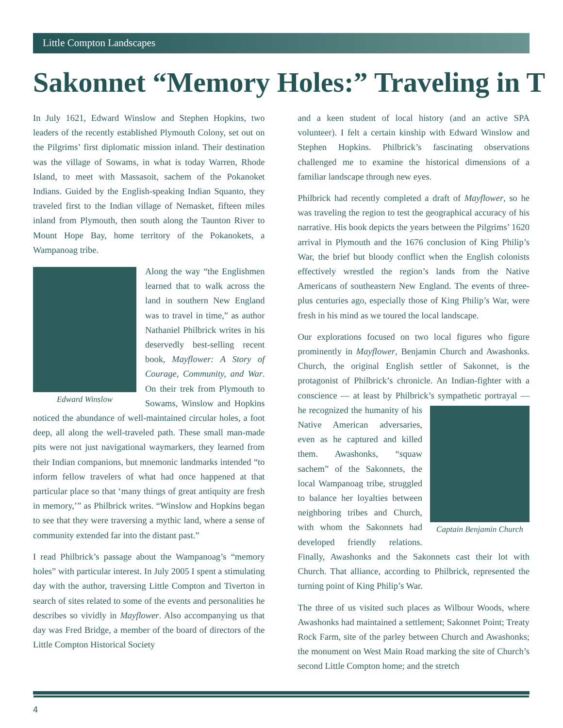Little Compton Landscapes
Sakonnet “Memory Holes:” Traveling in T
In July 1621, Edward Winslow and Stephen Hopkins, two leaders of the recently established Plymouth Colony, set out on the Pilgrims’ first diplomatic mission inland. Their destination was the village of Sowams, in what is today Warren, Rhode Island, to meet with Massasoit, sachem of the Pokanoket Indians. Guided by the English-speaking Indian Squanto, they traveled first to the Indian village of Nemasket, fifteen miles inland from Plymouth, then south along the Taunton River to Mount Hope Bay, home territory of the Pokanokets, a Wampanoag tribe.
Edward Winslow
Along the way “the Englishmen learned that to walk across the land in southern New England was to travel in time,” as author Nathaniel Philbrick writes in his deservedly best-selling recent book, Mayflower: A Story of Courage, Community, and War. On their trek from Plymouth to Sowams, Winslow and Hopkins noticed the abundance of well-maintained circular holes, a foot deep, all along the well-traveled path. These small man-made pits were not just navigational waymarkers, they learned from their Indian companions, but mnemonic landmarks intended “to inform fellow travelers of what had once happened at that particular place so that ‘many things of great antiquity are fresh in memory,’” as Philbrick writes. “Winslow and Hopkins began to see that they were traversing a mythic land, where a sense of community extended far into the distant past.”
I read Philbrick’s passage about the Wampanoag’s “memory holes” with particular interest. In July 2005 I spent a stimulating day with the author, traversing Little Compton and Tiverton in search of sites related to some of the events and personalities he describes so vividly in Mayflower. Also accompanying us that day was Fred Bridge, a member of the board of directors of the Little Compton Historical Society
and a keen student of local history (and an active SPA volunteer). I felt a certain kinship with Edward Winslow and Stephen Hopkins. Philbrick’s fascinating observations challenged me to examine the historical dimensions of a familiar landscape through new eyes.
Philbrick had recently completed a draft of Mayflower, so he was traveling the region to test the geographical accuracy of his narrative. His book depicts the years between the Pilgrims’ 1620 arrival in Plymouth and the 1676 conclusion of King Philip’s War, the brief but bloody conflict when the English colonists effectively wrestled the region’s lands from the Native Americans of southeastern New England. The events of three-plus centuries ago, especially those of King Philip’s War, were fresh in his mind as we toured the local landscape.
Our explorations focused on two local figures who figure prominently in Mayflower, Benjamin Church and Awashonks. Church, the original English settler of Sakonnet, is the protagonist of Philbrick’s chronicle. An Indian-fighter with a conscience — at least by Philbrick’s sympathetic portrayal — Captain Benjamin Church he recognized the humanity of his Native American adversaries, even as he captured and killed them. Awashonks, “squaw sachem” of the Sakonnets, the local Wampanoag tribe, struggled to balance her loyalties between neighboring tribes and Church, with whom the Sakonnets had developed friendly relations. Finally, Awashonks and the Sakonnets cast their lot with Church. That alliance, according to Philbrick, represented the turning point of King Philip’s War.
The three of us visited such places as Wilbour Woods, where Awashonks had maintained a settlement; Sakonnet Point; Treaty Rock Farm, site of the parley between Church and Awashonks; the monument on West Main Road marking the site of Church’s second Little Compton home; and the stretch
4